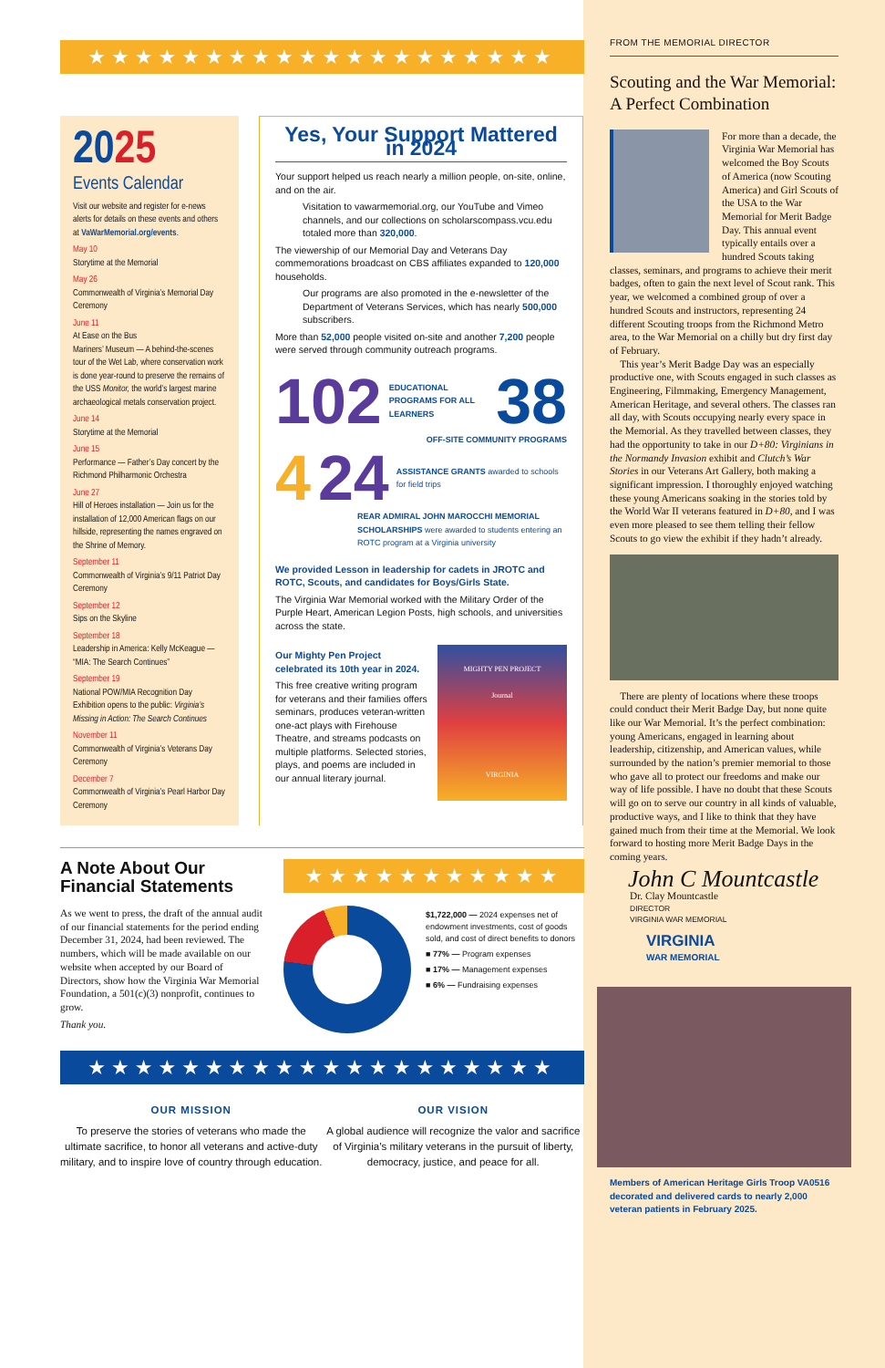★★★★★★★★★★★★★★★★★★★★
2025
Events Calendar
Visit our website and register for e-news alerts for details on these events and others at VaWarMemorial.org/events.
May 10
Storytime at the Memorial
May 26
Commonwealth of Virginia’s Memorial Day Ceremony
June 11
At Ease on the Bus
Mariners’ Museum — A behind-the-scenes tour of the Wet Lab, where conservation work is done year-round to preserve the remains of the USS Monitor, the world’s largest marine archaeological metals conservation project.
June 14
Storytime at the Memorial
June 15
Performance — Father’s Day concert by the Richmond Philharmonic Orchestra
June 27
Hill of Heroes installation — Join us for the installation of 12,000 American flags on our hillside, representing the names engraved on the Shrine of Memory.
September 11
Commonwealth of Virginia’s 9/11 Patriot Day Ceremony
September 12
Sips on the Skyline
September 18
Leadership in America: Kelly McKeague — “MIA: The Search Continues”
September 19
National POW/MIA Recognition Day
Exhibition opens to the public: Virginia’s Missing in Action: The Search Continues
November 11
Commonwealth of Virginia’s Veterans Day Ceremony
December 7
Commonwealth of Virginia’s Pearl Harbor Day Ceremony
Yes, Your Support Mattered in 2024
Your support helped us reach nearly a million people, on-site, online, and on the air.
Visitation to vawarmemorial.org, our YouTube and Vimeo channels, and our collections on scholarscompass.vcu.edu totaled more than 320,000.
The viewership of our Memorial Day and Veterans Day commemorations broadcast on CBS affiliates expanded to 120,000 households.
Our programs are also promoted in the e-newsletter of the Department of Veterans Services, which has nearly 500,000 subscribers.
More than 52,000 people visited on-site and another 7,200 people were served through community outreach programs.
102 EDUCATIONAL PROGRAMS FOR ALL LEARNERS 38
OFF-SITE COMMUNITY PROGRAMS
4 24 ASSISTANCE GRANTS awarded to schools for field trips
REAR ADMIRAL JOHN MAROCCHI MEMORIAL SCHOLARSHIPS were awarded to students entering an ROTC program at a Virginia university
We provided Lesson in leadership for cadets in JROTC and ROTC, Scouts, and candidates for Boys/Girls State.
The Virginia War Memorial worked with the Military Order of the Purple Heart, American Legion Posts, high schools, and universities across the state.
Our Mighty Pen Project celebrated its 10th year in 2024.
This free creative writing program for veterans and their families offers seminars, produces veteran-written one-act plays with Firehouse Theatre, and streams podcasts on multiple platforms. Selected stories, plays, and poems are included in our annual literary journal.
MIGHTY PEN PROJECT
Journal
VIRGINIA
A Note About Our Financial Statements
As we went to press, the draft of the annual audit of our financial statements for the period ending December 31, 2024, had been reviewed. The numbers, which will be made available on our website when accepted by our Board of Directors, show how the Virginia War Memorial Foundation, a 501(c)(3) nonprofit, continues to grow.
Thank you.
★★★★★★★★★★★
$1,722,000 — 2024 expenses net of endowment investments, cost of goods sold, and cost of direct benefits to donors
■ 77% — Program expenses
■ 17% — Management expenses
■ 6% — Fundraising expenses
★★★★★★★★★★★★★★★★★★★★
OUR MISSION
To preserve the stories of veterans who made the ultimate sacrifice, to honor all veterans and active-duty military, and to inspire love of country through education.
OUR VISION
A global audience will recognize the valor and sacrifice of Virginia’s military veterans in the pursuit of liberty, democracy, justice, and peace for all.
FROM THE MEMORIAL DIRECTOR
Scouting and the War Memorial: A Perfect Combination
For more than a decade, the Virginia War Memorial has welcomed the Boy Scouts of America (now Scouting America) and Girl Scouts of the USA to the War Memorial for Merit Badge Day. This annual event typically entails over a hundred Scouts taking classes, seminars, and programs to achieve their merit badges, often to gain the next level of Scout rank. This year, we welcomed a combined group of over a hundred Scouts and instructors, representing 24 different Scouting troops from the Richmond Metro area, to the War Memorial on a chilly but dry first day of February.
This year’s Merit Badge Day was an especially productive one, with Scouts engaged in such classes as Engineering, Filmmaking, Emergency Management, American Heritage, and several others. The classes ran all day, with Scouts occupying nearly every space in the Memorial. As they travelled between classes, they had the opportunity to take in our D+80: Virginians in the Normandy Invasion exhibit and Clutch’s War Stories in our Veterans Art Gallery, both making a significant impression. I thoroughly enjoyed watching these young Americans soaking in the stories told by the World War II veterans featured in D+80, and I was even more pleased to see them telling their fellow Scouts to go view the exhibit if they hadn’t already.
There are plenty of locations where these troops could conduct their Merit Badge Day, but none quite like our War Memorial. It’s the perfect combination: young Americans, engaged in learning about leadership, citizenship, and American values, while surrounded by the nation’s premier memorial to those who gave all to protect our freedoms and make our way of life possible. I have no doubt that these Scouts will go on to serve our country in all kinds of valuable, productive ways, and I like to think that they have gained much from their time at the Memorial. We look forward to hosting more Merit Badge Days in the coming years.
John C Mountcastle
Dr. Clay Mountcastle
DIRECTOR
VIRGINIA WAR MEMORIAL
VIRGINIA
WAR MEMORIAL
Members of American Heritage Girls Troop VA0516 decorated and delivered cards to nearly 2,000 veteran patients in February 2025.